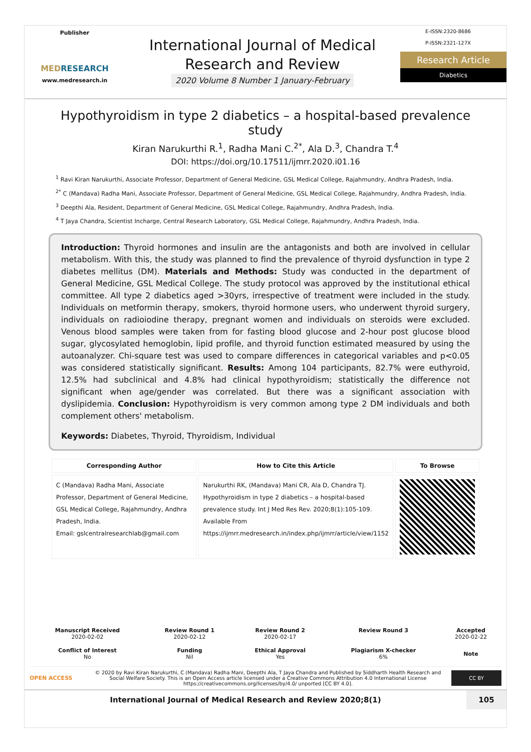Publisher
MEDRESEARCH
www.medresearch.in
International Journal of Medical Research and Review
2020 Volume 8 Number 1 January-February
E-ISSN:2320-8686
P-ISSN:2321-127X
Research Article
Diabetics
Hypothyroidism in type 2 diabetics – a hospital-based prevalence study
Kiran Narukurthi R.<sup>1</sup>, Radha Mani C.<sup>2*</sup>, Ala D.<sup>3</sup>, Chandra T.<sup>4</sup>
DOI: https://doi.org/10.17511/ijmrr.2020.i01.16
<sup>1</sup> Ravi Kiran Narukurthi, Associate Professor, Department of General Medicine, GSL Medical College, Rajahmundry, Andhra Pradesh, India.
<sup>2*</sup> C (Mandava) Radha Mani, Associate Professor, Department of General Medicine, GSL Medical College, Rajahmundry, Andhra Pradesh, India.
<sup>3</sup> Deepthi Ala, Resident, Department of General Medicine, GSL Medical College, Rajahmundry, Andhra Pradesh, India.
<sup>4</sup> T Jaya Chandra, Scientist Incharge, Central Research Laboratory, GSL Medical College, Rajahmundry, Andhra Pradesh, India.
Introduction: Thyroid hormones and insulin are the antagonists and both are involved in cellular metabolism. With this, the study was planned to find the prevalence of thyroid dysfunction in type 2 diabetes mellitus (DM). Materials and Methods: Study was conducted in the department of General Medicine, GSL Medical College. The study protocol was approved by the institutional ethical committee. All type 2 diabetics aged >30yrs, irrespective of treatment were included in the study. Individuals on metformin therapy, smokers, thyroid hormone users, who underwent thyroid surgery, individuals on radioiodine therapy, pregnant women and individuals on steroids were excluded. Venous blood samples were taken from for fasting blood glucose and 2-hour post glucose blood sugar, glycosylated hemoglobin, lipid profile, and thyroid function estimated measured by using the autoanalyzer. Chi-square test was used to compare differences in categorical variables and p<0.05 was considered statistically significant. Results: Among 104 participants, 82.7% were euthyroid, 12.5% had subclinical and 4.8% had clinical hypothyroidism; statistically the difference not significant when age/gender was correlated. But there was a significant association with dyslipidemia. Conclusion: Hypothyroidism is very common among type 2 DM individuals and both complement others' metabolism.
Keywords: Diabetes, Thyroid, Thyroidism, Individual
| Corresponding Author | How to Cite this Article | To Browse |
| --- | --- | --- |
| C (Mandava) Radha Mani, Associate Professor, Department of General Medicine, GSL Medical College, Rajahmundry, Andhra Pradesh, India. Email: gslcentralresearchlab@gmail.com | Narukurthi RK, (Mandava) Mani CR, Ala D, Chandra TJ. Hypothyroidism in type 2 diabetics – a hospital-based prevalence study. Int J Med Res Rev. 2020;8(1):105-109. Available From https://ijmrr.medresearch.in/index.php/ijmrr/article/view/1152 | |
| Manuscript Received 2020-02-02 | Review Round 1 2020-02-12 | Review Round 2 2020-02-17 | Review Round 3 | Accepted 2020-02-22 |
| Conflict of Interest No | Funding Nil | Ethical Approval Yes | Plagiarism X-checker 6% | Note |
OPEN ACCESS
© 2020 by Ravi Kiran Narukurthi, C (Mandava) Radha Mani, Deepthi Ala, T Jaya Chandra and Published by Siddharth Health Research and Social Welfare Society. This is an Open Access article licensed under a Creative Commons Attribution 4.0 International License https://creativecommons.org/licenses/by/4.0/ unported [CC BY 4.0].
CC BY
International Journal of Medical Research and Review 2020;8(1)
105